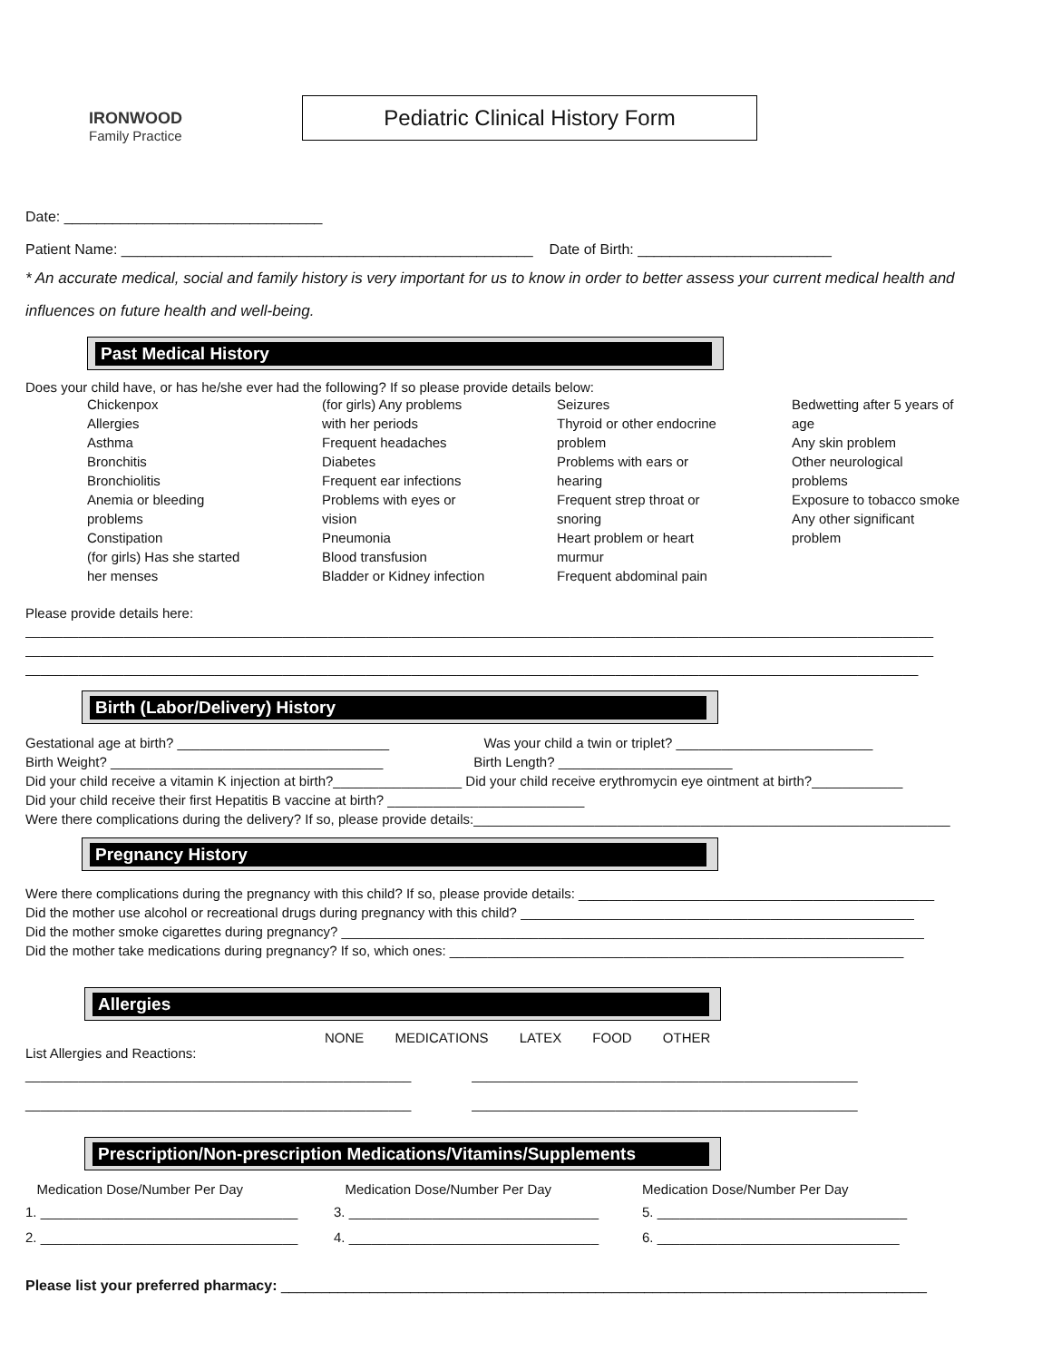IRONWOOD
Family Practice
Pediatric Clinical History Form
Date: ________________________________
Patient Name: ___________________________________________________ Date of Birth: ________________________
* An accurate medical, social and family history is very important for us to know in order to better assess your current medical health and influences on future health and well-being.
Past Medical History
Does your child have, or has he/she ever had the following? If so please provide details below:
Chickenpox
Allergies
Asthma
Bronchitis
Bronchiolitis
Anemia or bleeding
problems
Constipation
(for girls) Has she started
her menses
(for girls) Any problems
with her periods
Frequent headaches
Diabetes
Frequent ear infections
Problems with eyes or
vision
Pneumonia
Blood transfusion
Bladder or Kidney infection
Seizures
Thyroid or other endocrine
problem
Problems with ears or
hearing
Frequent strep throat or
snoring
Heart problem or heart
murmur
Frequent abdominal pain
Bedwetting after 5 years of
age
Any skin problem
Other neurological
problems
Exposure to tobacco smoke
Any other significant
problem
Please provide details here:
________________________________________________________________________________________________________________________
________________________________________________________________________________________________________________________
______________________________________________________________________________________________________________________
Birth (Labor/Delivery) History
Gestational age at birth? ____________________________ Was your child a twin or triplet? __________________________
Birth Weight? ____________________________________ Birth Length? _______________________
Did your child receive a vitamin K injection at birth?_________________ Did your child receive erythromycin eye ointment at birth?____________
Did your child receive their first Hepatitis B vaccine at birth? __________________________
Were there complications during the delivery? If so, please provide details:_______________________________________________________________
Pregnancy History
Were there complications during the pregnancy with this child? If so, please provide details: _______________________________________________
Did the mother use alcohol or recreational drugs during pregnancy with this child? ____________________________________________________
Did the mother smoke cigarettes during pregnancy? _____________________________________________________________________________
Did the mother take medications during pregnancy? If so, which ones: ____________________________________________________________
Allergies
NONE MEDICATIONS LATEX FOOD OTHER
List Allergies and Reactions:
___________________________________________________ ___________________________________________________
___________________________________________________ ___________________________________________________
Prescription/Non-prescription Medications/Vitamins/Supplements
Medication Dose/Number Per Day Medication Dose/Number Per Day Medication Dose/Number Per Day
1. __________________________________ 3. _________________________________ 5. _________________________________
2. __________________________________ 4. _________________________________ 6. ________________________________
Please list your preferred pharmacy: ________________________________________________________________________________